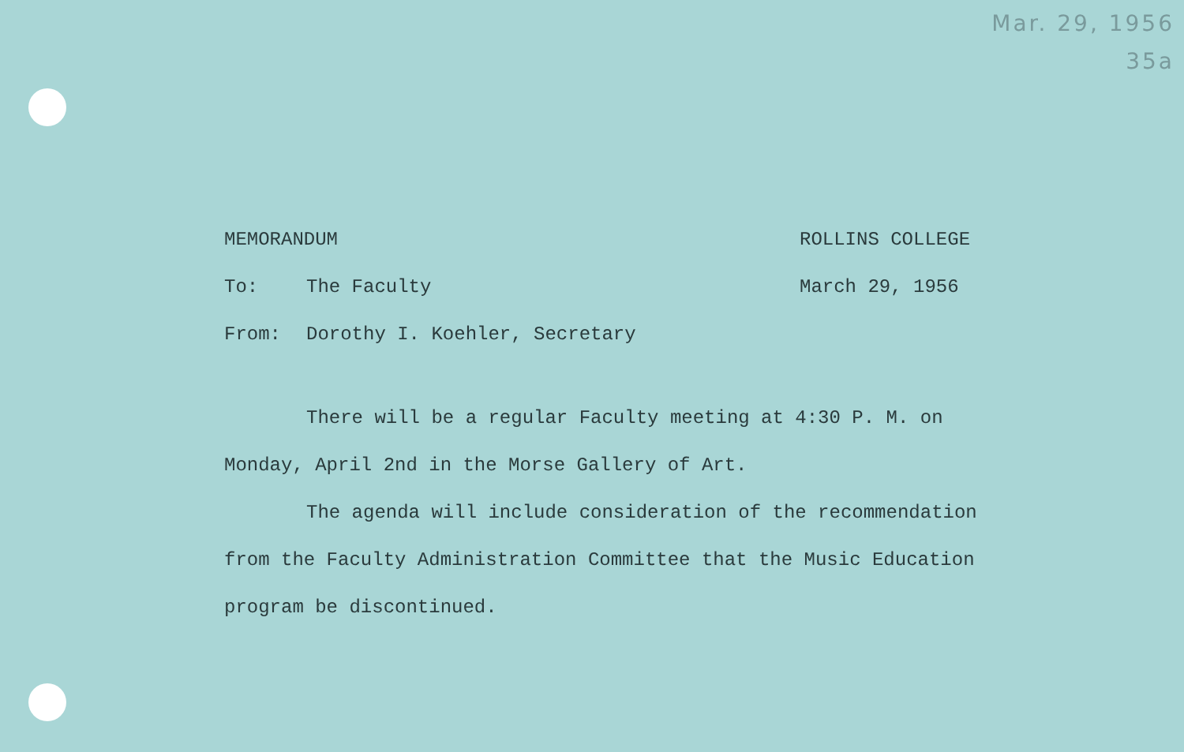Mar. 29, 1956
35a
MEMORANDUM ROLLINS COLLEGE
To: The Faculty March 29, 1956
From: Dorothy I. Koehler, Secretary
There will be a regular Faculty meeting at 4:30 P. M. on Monday, April 2nd in the Morse Gallery of Art.
The agenda will include consideration of the recommendation from the Faculty Administration Committee that the Music Education program be discontinued.